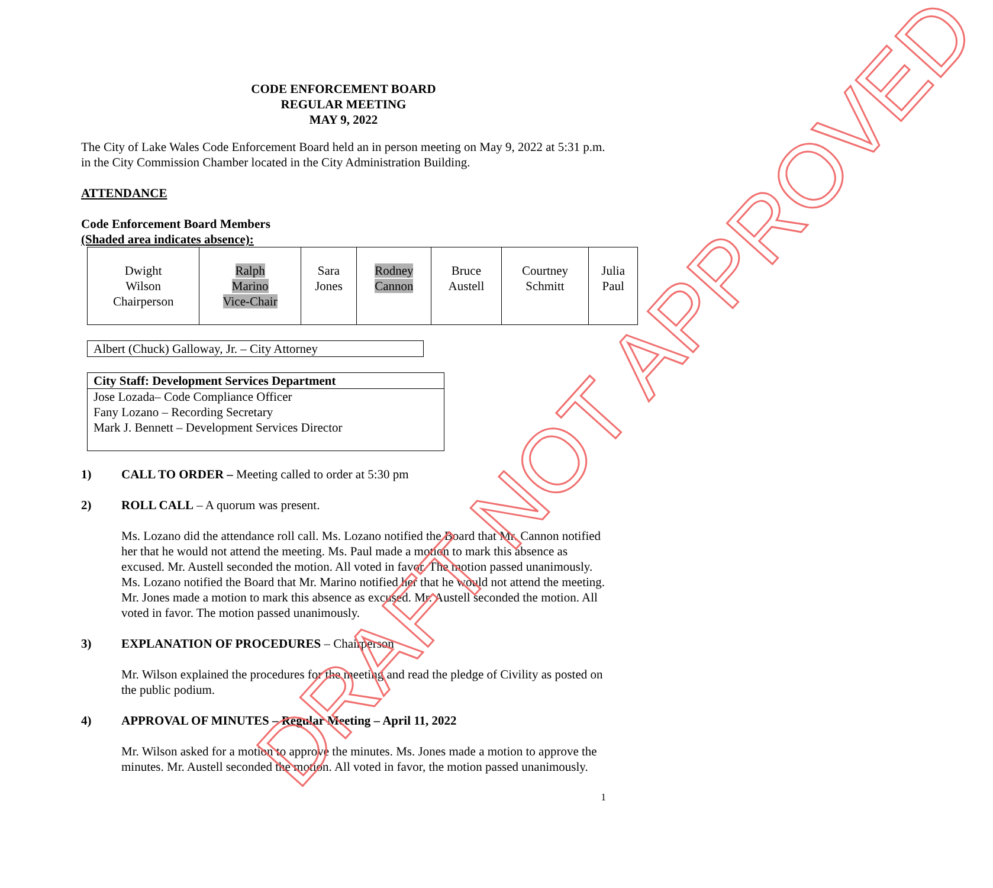CODE ENFORCEMENT BOARD
REGULAR MEETING
MAY 9, 2022
The City of Lake Wales Code Enforcement Board held an in person meeting on May 9, 2022 at 5:31 p.m. in the City Commission Chamber located in the City Administration Building.
ATTENDANCE
Code Enforcement Board Members
(Shaded area indicates absence):
| Dwight Wilson Chairperson | Ralph Marino Vice-Chair | Sara Jones | Rodney Cannon | Bruce Austell | Courtney Schmitt | Julia Paul |
Albert (Chuck) Galloway, Jr. – City Attorney
| City Staff: Development Services Department |
| Jose Lozada– Code Compliance Officer Fany Lozano – Recording Secretary Mark J. Bennett – Development Services Director |
1) CALL TO ORDER – Meeting called to order at 5:30 pm
2) ROLL CALL – A quorum was present.
Ms. Lozano did the attendance roll call. Ms. Lozano notified the Board that Mr. Cannon notified her that he would not attend the meeting. Ms. Paul made a motion to mark this absence as excused. Mr. Austell seconded the motion. All voted in favor. The motion passed unanimously. Ms. Lozano notified the Board that Mr. Marino notified her that he would not attend the meeting. Mr. Jones made a motion to mark this absence as excused. Mr. Austell seconded the motion. All voted in favor. The motion passed unanimously.
3) EXPLANATION OF PROCEDURES – Chairperson
Mr. Wilson explained the procedures for the meeting and read the pledge of Civility as posted on the public podium.
4) APPROVAL OF MINUTES – Regular Meeting – April 11, 2022
Mr. Wilson asked for a motion to approve the minutes. Ms. Jones made a motion to approve the minutes. Mr. Austell seconded the motion. All voted in favor, the motion passed unanimously.
1
DRAFT NOT APPROVED